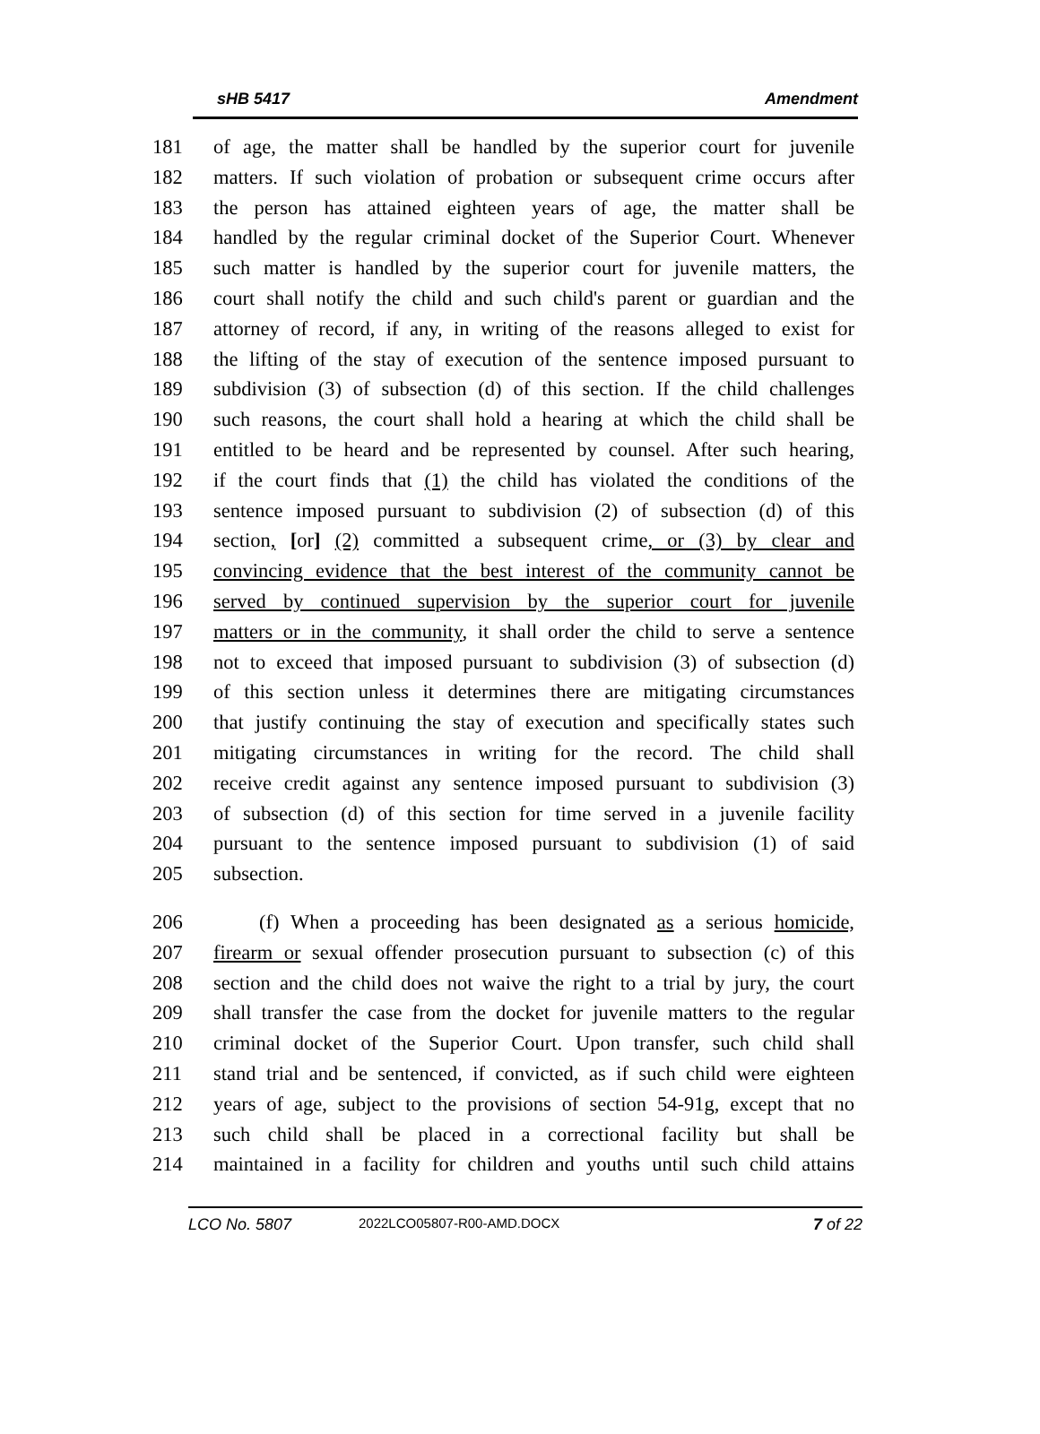sHB 5417 Amendment
181 of age, the matter shall be handled by the superior court for juvenile
182 matters. If such violation of probation or subsequent crime occurs after
183 the person has attained eighteen years of age, the matter shall be
184 handled by the regular criminal docket of the Superior Court. Whenever
185 such matter is handled by the superior court for juvenile matters, the
186 court shall notify the child and such child's parent or guardian and the
187 attorney of record, if any, in writing of the reasons alleged to exist for
188 the lifting of the stay of execution of the sentence imposed pursuant to
189 subdivision (3) of subsection (d) of this section. If the child challenges
190 such reasons, the court shall hold a hearing at which the child shall be
191 entitled to be heard and be represented by counsel. After such hearing,
192 if the court finds that (1) the child has violated the conditions of the
193 sentence imposed pursuant to subdivision (2) of subsection (d) of this
194 section, [or] (2) committed a subsequent crime, or (3) by clear and
195 convincing evidence that the best interest of the community cannot be
196 served by continued supervision by the superior court for juvenile
197 matters or in the community, it shall order the child to serve a sentence
198 not to exceed that imposed pursuant to subdivision (3) of subsection (d)
199 of this section unless it determines there are mitigating circumstances
200 that justify continuing the stay of execution and specifically states such
201 mitigating circumstances in writing for the record. The child shall
202 receive credit against any sentence imposed pursuant to subdivision (3)
203 of subsection (d) of this section for time served in a juvenile facility
204 pursuant to the sentence imposed pursuant to subdivision (1) of said
205 subsection.
206 (f) When a proceeding has been designated as a serious homicide,
207 firearm or sexual offender prosecution pursuant to subsection (c) of this
208 section and the child does not waive the right to a trial by jury, the court
209 shall transfer the case from the docket for juvenile matters to the regular
210 criminal docket of the Superior Court. Upon transfer, such child shall
211 stand trial and be sentenced, if convicted, as if such child were eighteen
212 years of age, subject to the provisions of section 54-91g, except that no
213 such child shall be placed in a correctional facility but shall be
214 maintained in a facility for children and youths until such child attains
LCO No. 5807 2022LCO05807-R00-AMD.DOCX 7 of 22